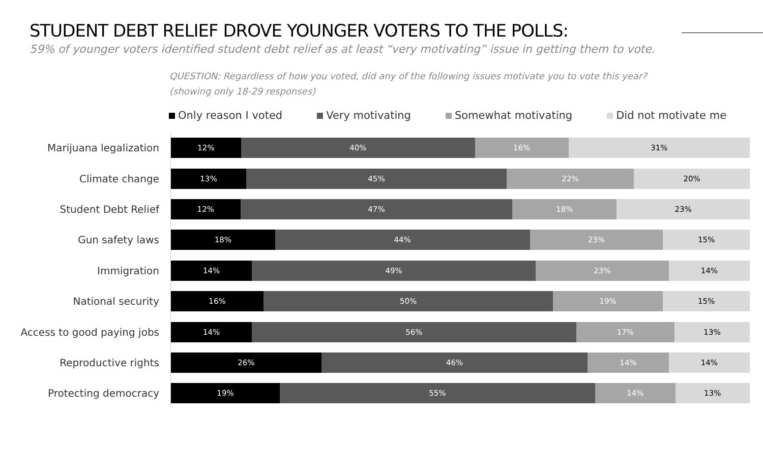STUDENT DEBT RELIEF DROVE YOUNGER VOTERS TO THE POLLS:
59% of younger voters identified student debt relief as at least “very motivating” issue in getting them to vote.
QUESTION: Regardless of how you voted, did any of the following issues motivate you to vote this year?
(showing only 18-29 responses)
Only reason I voted Very motivating Somewhat motivating Did not motivate me
Marijuana legalization
12% 40% 16% 31%
Climate change
13% 45% 22% 20%
Student Debt Relief
12% 47% 18% 23%
Gun safety laws
18% 44% 23% 15%
Immigration
14% 49% 23% 14%
National security
16% 50% 19% 15%
Access to good paying jobs
14% 56% 17% 13%
Reproductive rights
26% 46% 14% 14%
Protecting democracy
19% 55% 14% 13%